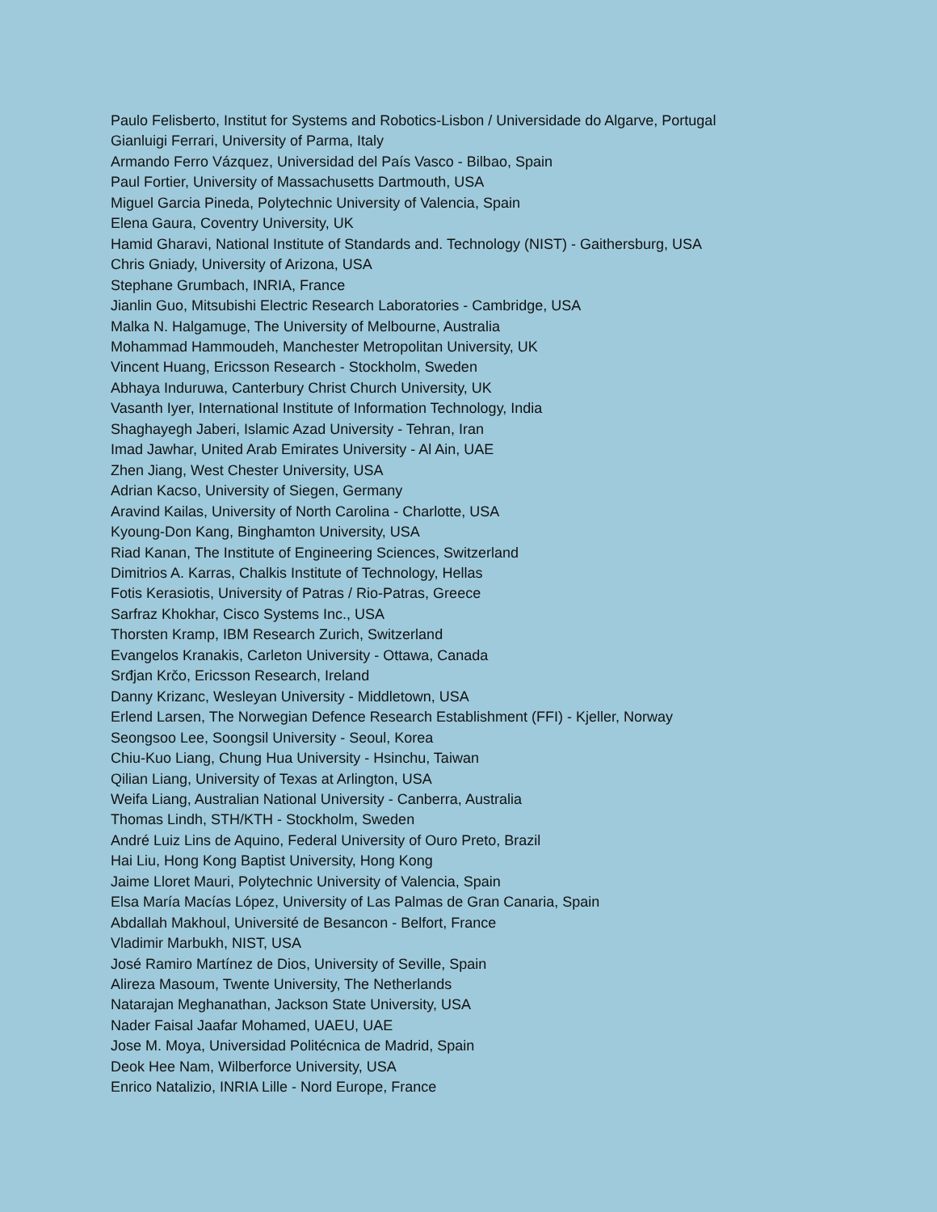Paulo Felisberto, Institut for Systems and Robotics-Lisbon / Universidade do Algarve, Portugal
Gianluigi Ferrari, University of Parma, Italy
Armando Ferro Vázquez, Universidad del País Vasco - Bilbao, Spain
Paul Fortier, University of Massachusetts Dartmouth, USA
Miguel Garcia Pineda, Polytechnic University of Valencia, Spain
Elena Gaura, Coventry University, UK
Hamid Gharavi, National Institute of Standards and. Technology (NIST) - Gaithersburg, USA
Chris Gniady, University of Arizona, USA
Stephane Grumbach, INRIA, France
Jianlin Guo, Mitsubishi Electric Research Laboratories - Cambridge, USA
Malka N. Halgamuge, The University of Melbourne, Australia
Mohammad Hammoudeh, Manchester Metropolitan University, UK
Vincent Huang, Ericsson Research - Stockholm, Sweden
Abhaya Induruwa, Canterbury Christ Church University, UK
Vasanth Iyer, International Institute of Information Technology, India
Shaghayegh Jaberi, Islamic Azad University - Tehran, Iran
Imad Jawhar, United Arab Emirates University - Al Ain, UAE
Zhen Jiang, West Chester University, USA
Adrian Kacso, University of Siegen, Germany
Aravind Kailas, University of North Carolina - Charlotte, USA
Kyoung-Don Kang, Binghamton University, USA
Riad Kanan, The Institute of Engineering Sciences, Switzerland
Dimitrios A. Karras, Chalkis Institute of Technology, Hellas
Fotis Kerasiotis, University of Patras / Rio-Patras, Greece
Sarfraz Khokhar, Cisco Systems Inc., USA
Thorsten Kramp, IBM Research Zurich, Switzerland
Evangelos Kranakis, Carleton University - Ottawa, Canada
Srđjan Krčo, Ericsson Research, Ireland
Danny Krizanc, Wesleyan University - Middletown, USA
Erlend Larsen, The Norwegian Defence Research Establishment (FFI) - Kjeller, Norway
Seongsoo Lee, Soongsil University - Seoul, Korea
Chiu-Kuo Liang, Chung Hua University - Hsinchu, Taiwan
Qilian Liang, University of Texas at Arlington, USA
Weifa Liang, Australian National University - Canberra, Australia
Thomas Lindh, STH/KTH - Stockholm, Sweden
André Luiz Lins de Aquino, Federal University of Ouro Preto, Brazil
Hai Liu, Hong Kong Baptist University, Hong Kong
Jaime Lloret Mauri, Polytechnic University of Valencia, Spain
Elsa María Macías López, University of Las Palmas de Gran Canaria, Spain
Abdallah Makhoul, Université de Besancon - Belfort, France
Vladimir Marbukh, NIST, USA
José Ramiro Martínez de Dios, University of Seville, Spain
Alireza Masoum, Twente University, The Netherlands
Natarajan Meghanathan, Jackson State University, USA
Nader Faisal Jaafar Mohamed, UAEU, UAE
Jose M. Moya, Universidad Politécnica de Madrid, Spain
Deok Hee Nam, Wilberforce University, USA
Enrico Natalizio, INRIA Lille - Nord Europe, France